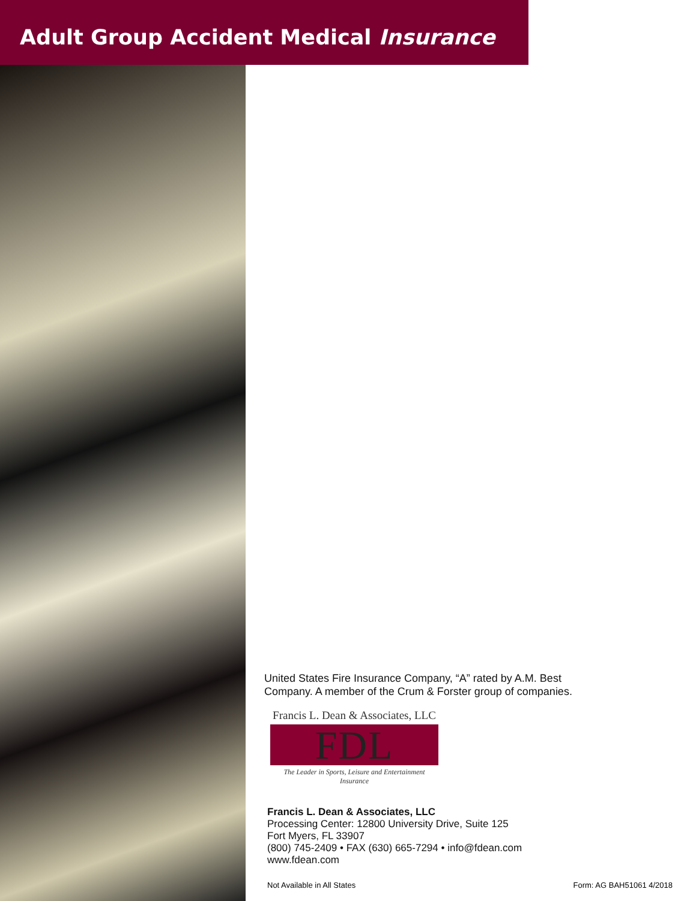Adult Group Accident Medical Insurance
United States Fire Insurance Company, “A” rated by A.M. Best
Company. A member of the Crum & Forster group of companies.
Francis L. Dean & Associates, LLC
FDL
The Leader in Sports, Leisure and Entertainment Insurance
Francis L. Dean & Associates, LLC
Processing Center: 12800 University Drive, Suite 125
Fort Myers, FL 33907
(800) 745-2409 • FAX (630) 665-7294 • info@fdean.com
www.fdean.com
Not Available in All States Form: AG BAH51061 4/2018